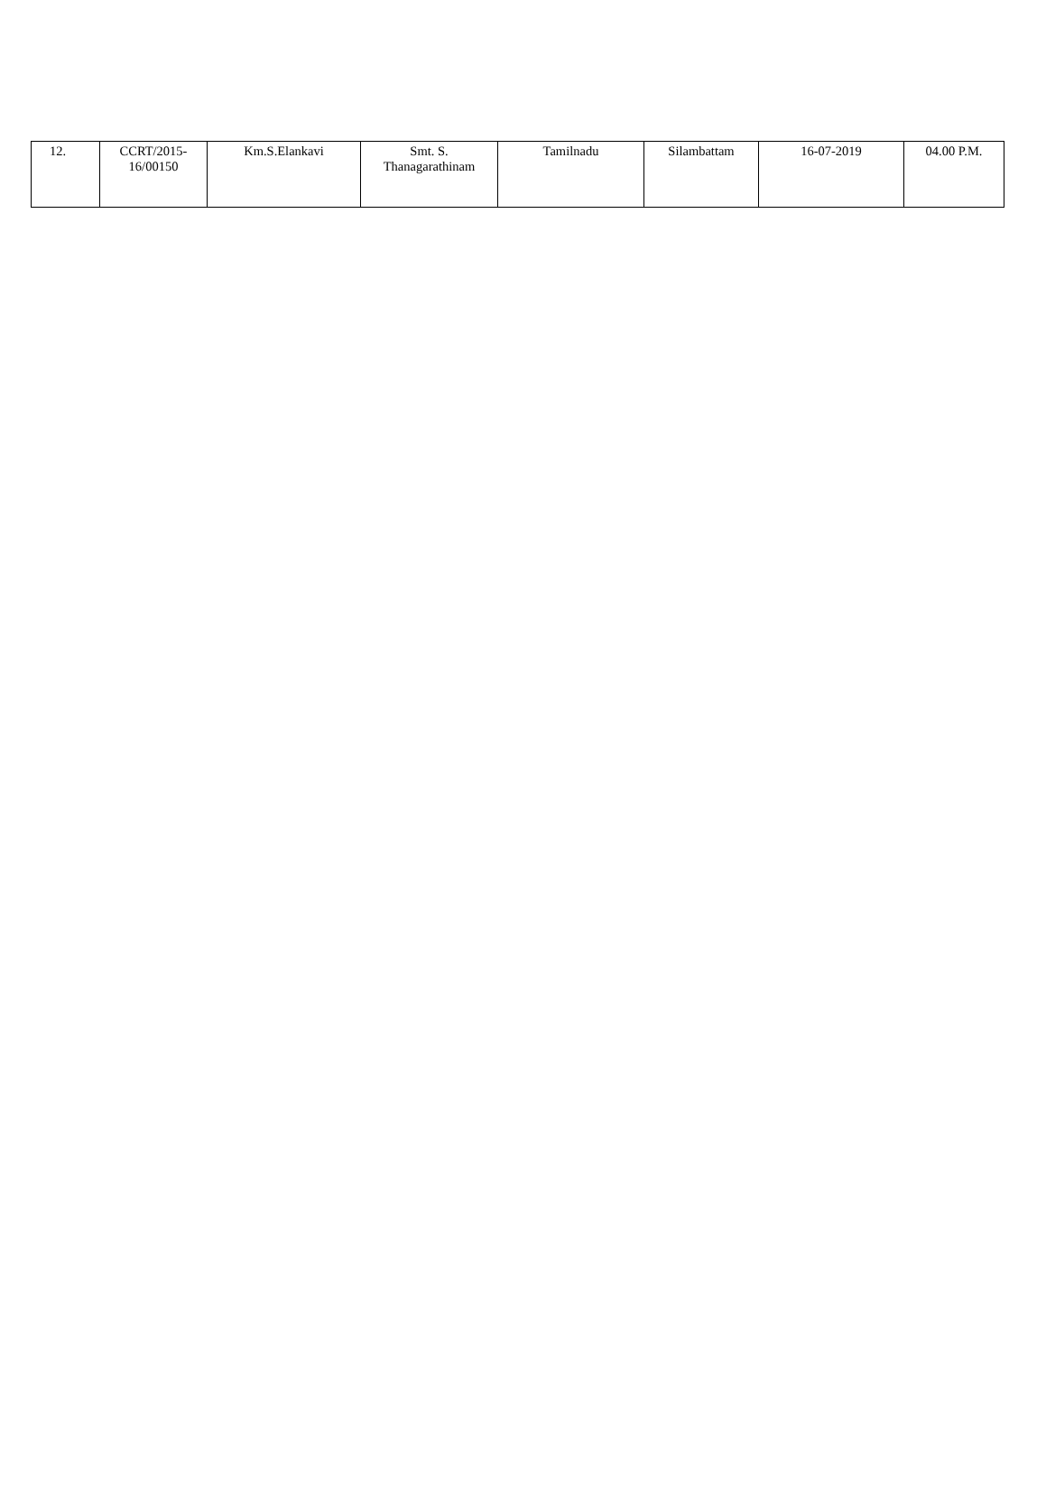| 12. | CCRT/2015- 16/00150 | Km.S.Elankavi | Smt. S. Thanagarathinam | Tamilnadu | Silambattam | 16-07-2019 | 04.00 P.M. |